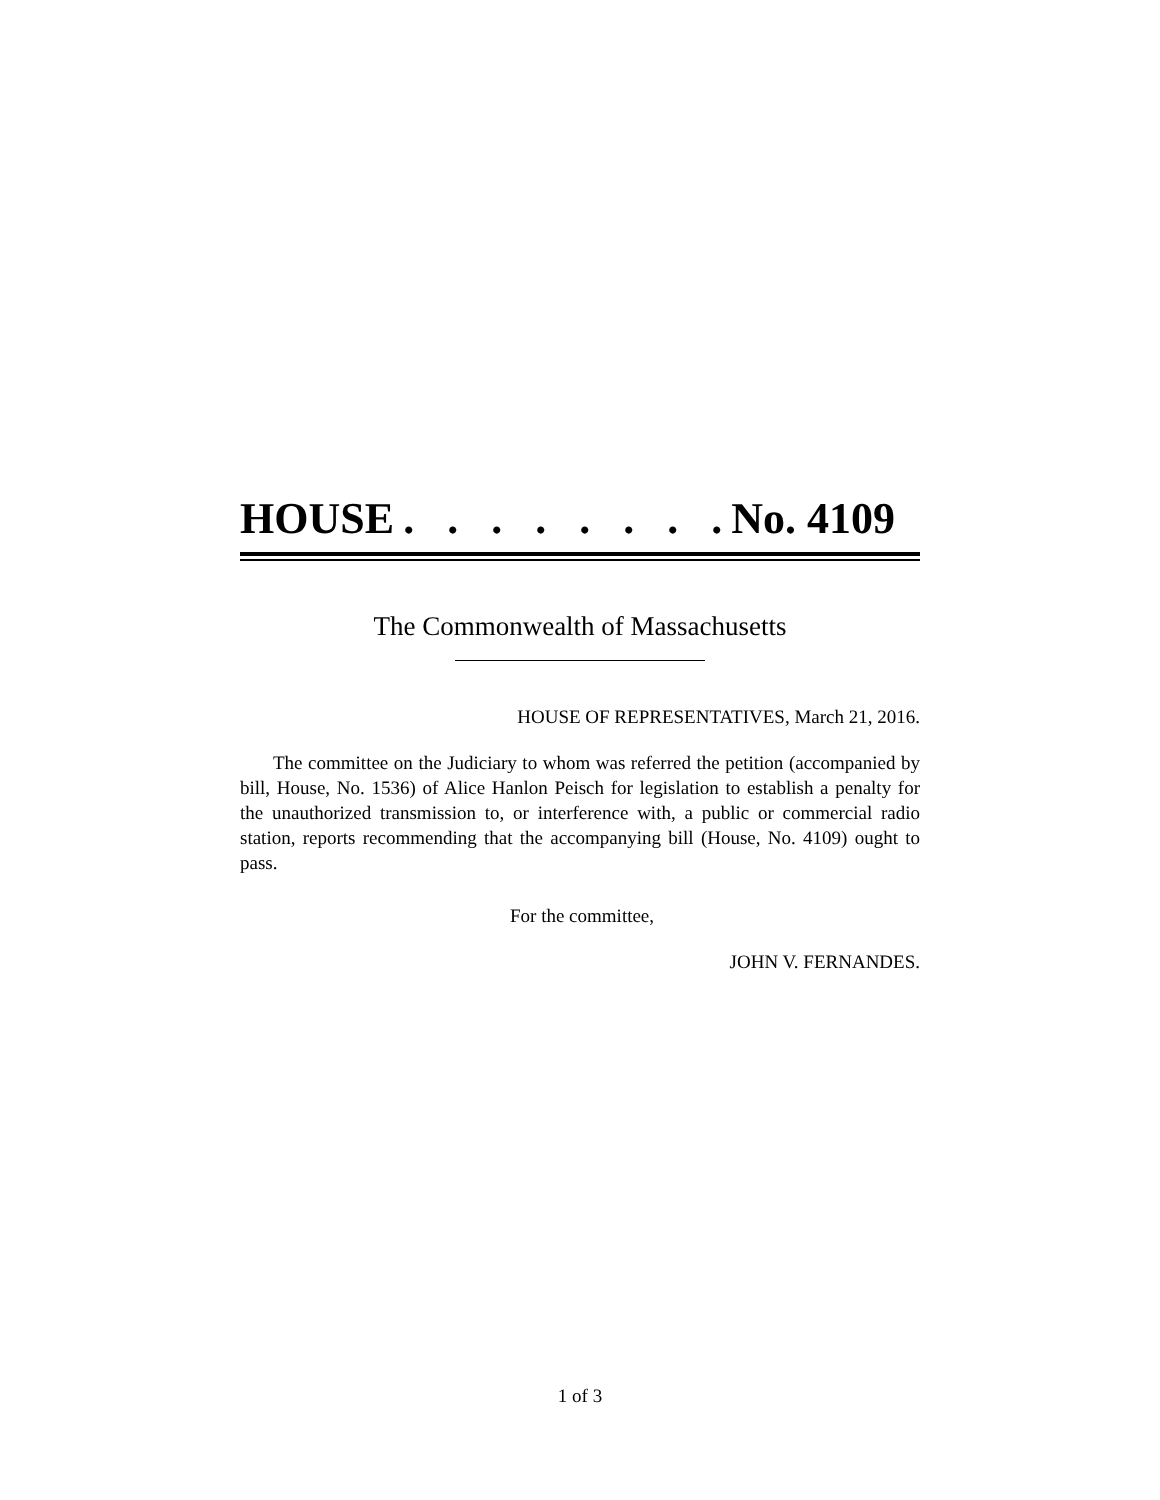HOUSE. . . . . . . . No. 4109
The Commonwealth of Massachusetts
HOUSE OF REPRESENTATIVES, March 21, 2016.
The committee on the Judiciary to whom was referred the petition (accompanied by bill, House, No. 1536) of Alice Hanlon Peisch for legislation to establish a penalty for the unauthorized transmission to, or interference with, a public or commercial radio station, reports recommending that the accompanying bill (House, No. 4109) ought to pass.
For the committee,
JOHN V. FERNANDES.
1 of 3